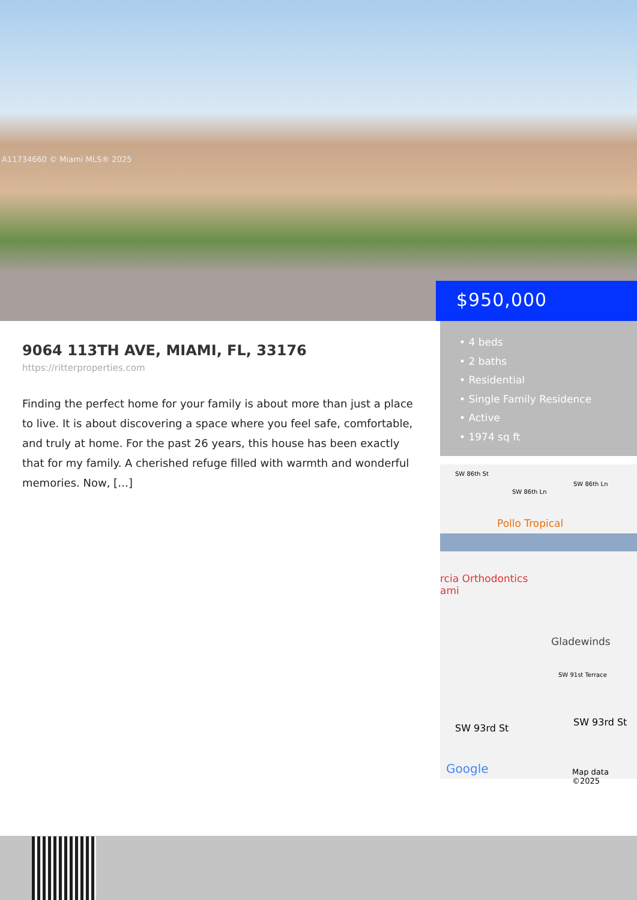A11734660 © Miami MLS® 2025
$950,000
9064 113TH AVE, MIAMI, FL, 33176
https://ritterproperties.com
Finding the perfect home for your family is about more than just a place to live. It is about discovering a space where you feel safe, comfortable, and truly at home. For the past 26 years, this house has been exactly that for my family. A cherished refuge filled with warmth and wonderful memories. Now, […]
• 4 beds
• 2 baths
• Residential
• Single Family Residence
• Active
• 1974 sq ft
SW 86th St
SW 86th Ln
SW 86th Ln
Pollo Tropical
rcia Orthodontics
ami
Gladewinds
SW 91st Terrace
SW 93rd St
SW 93rd St
Google Map data ©2025